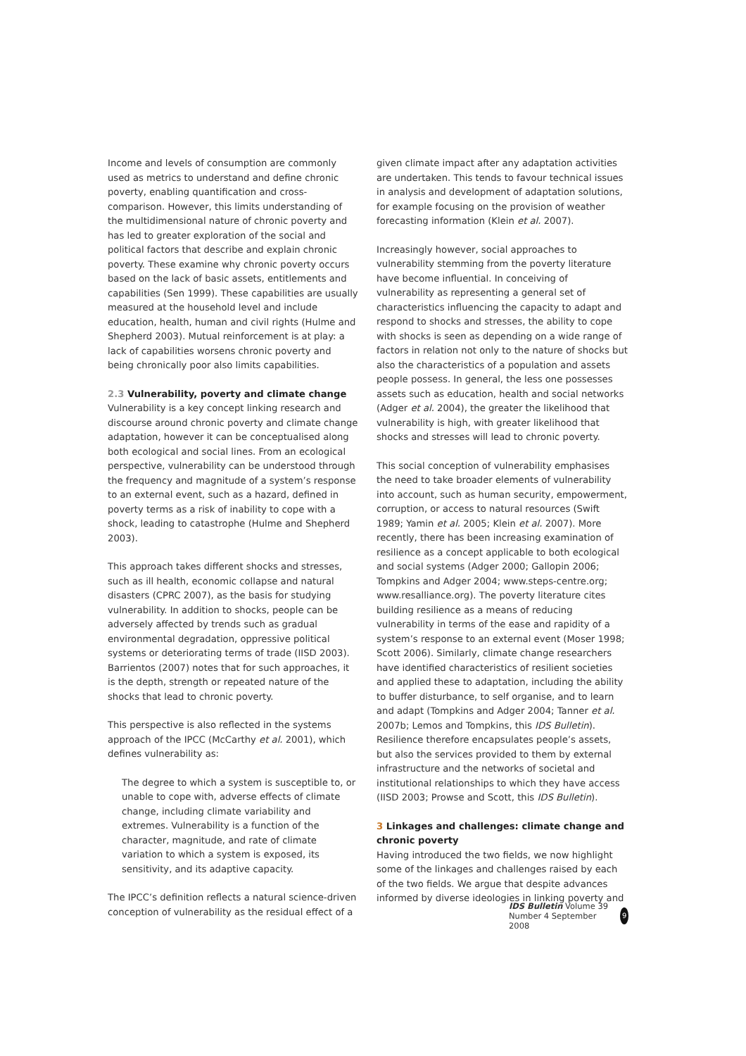Income and levels of consumption are commonly used as metrics to understand and define chronic poverty, enabling quantification and cross-comparison. However, this limits understanding of the multidimensional nature of chronic poverty and has led to greater exploration of the social and political factors that describe and explain chronic poverty. These examine why chronic poverty occurs based on the lack of basic assets, entitlements and capabilities (Sen 1999). These capabilities are usually measured at the household level and include education, health, human and civil rights (Hulme and Shepherd 2003). Mutual reinforcement is at play: a lack of capabilities worsens chronic poverty and being chronically poor also limits capabilities.
2.3 Vulnerability, poverty and climate change
Vulnerability is a key concept linking research and discourse around chronic poverty and climate change adaptation, however it can be conceptualised along both ecological and social lines. From an ecological perspective, vulnerability can be understood through the frequency and magnitude of a system’s response to an external event, such as a hazard, defined in poverty terms as a risk of inability to cope with a shock, leading to catastrophe (Hulme and Shepherd 2003).
This approach takes different shocks and stresses, such as ill health, economic collapse and natural disasters (CPRC 2007), as the basis for studying vulnerability. In addition to shocks, people can be adversely affected by trends such as gradual environmental degradation, oppressive political systems or deteriorating terms of trade (IISD 2003). Barrientos (2007) notes that for such approaches, it is the depth, strength or repeated nature of the shocks that lead to chronic poverty.
This perspective is also reflected in the systems approach of the IPCC (McCarthy et al. 2001), which defines vulnerability as:
The degree to which a system is susceptible to, or unable to cope with, adverse effects of climate change, including climate variability and extremes. Vulnerability is a function of the character, magnitude, and rate of climate variation to which a system is exposed, its sensitivity, and its adaptive capacity.
The IPCC’s definition reflects a natural science-driven conception of vulnerability as the residual effect of a
given climate impact after any adaptation activities are undertaken. This tends to favour technical issues in analysis and development of adaptation solutions, for example focusing on the provision of weather forecasting information (Klein et al. 2007).
Increasingly however, social approaches to vulnerability stemming from the poverty literature have become influential. In conceiving of vulnerability as representing a general set of characteristics influencing the capacity to adapt and respond to shocks and stresses, the ability to cope with shocks is seen as depending on a wide range of factors in relation not only to the nature of shocks but also the characteristics of a population and assets people possess. In general, the less one possesses assets such as education, health and social networks (Adger et al. 2004), the greater the likelihood that vulnerability is high, with greater likelihood that shocks and stresses will lead to chronic poverty.
This social conception of vulnerability emphasises the need to take broader elements of vulnerability into account, such as human security, empowerment, corruption, or access to natural resources (Swift 1989; Yamin et al. 2005; Klein et al. 2007). More recently, there has been increasing examination of resilience as a concept applicable to both ecological and social systems (Adger 2000; Gallopin 2006; Tompkins and Adger 2004; www.steps-centre.org; www.resalliance.org). The poverty literature cites building resilience as a means of reducing vulnerability in terms of the ease and rapidity of a system’s response to an external event (Moser 1998; Scott 2006). Similarly, climate change researchers have identified characteristics of resilient societies and applied these to adaptation, including the ability to buffer disturbance, to self organise, and to learn and adapt (Tompkins and Adger 2004; Tanner et al. 2007b; Lemos and Tompkins, this IDS Bulletin). Resilience therefore encapsulates people’s assets, but also the services provided to them by external infrastructure and the networks of societal and institutional relationships to which they have access (IISD 2003; Prowse and Scott, this IDS Bulletin).
3 Linkages and challenges: climate change and chronic poverty
Having introduced the two fields, we now highlight some of the linkages and challenges raised by each of the two fields. We argue that despite advances informed by diverse ideologies in linking poverty and
IDS Bulletin Volume 39 Number 4 September 2008 9